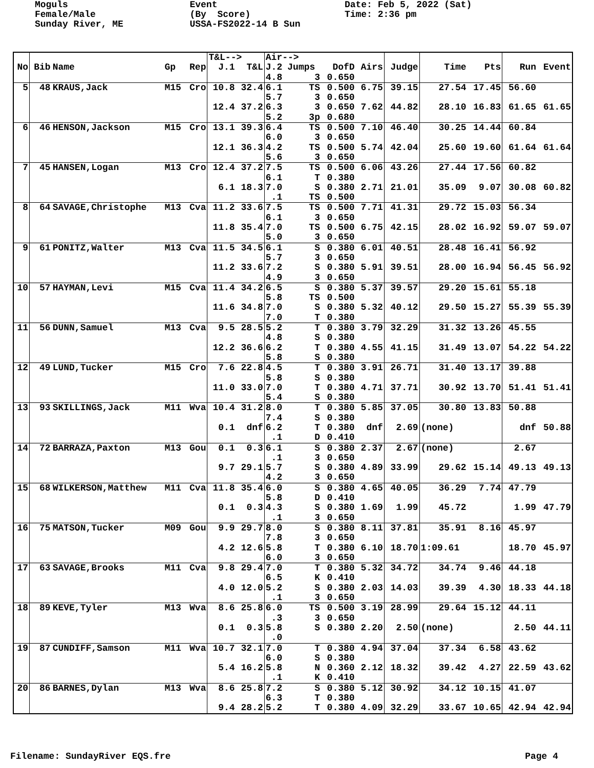Moguls Event Date: Feb 5, 2022 (Sat) Female/Male (By Score) Time: 2:36 pm Sunday River, ME USSA-FS2022-14 B Sun
| | | | | | T&L--> | | Air--> | | | | | | | | |
| --- | --- | --- | --- | --- | --- | --- | --- | --- | --- | --- | --- | --- | --- | --- | --- |
| No | Bib | Name | Gp | Rep | J.1 | T&L | J.2 | Jumps | DofD | Airs | Judge | Time | Pts | Run | Event |
| | | | | | | | 4.8 | 3 | 0.650 | | | | | | |
| 5 | 48 | KRAUS,Jack | M15 | Cro | 10.8 | 32.4 | 6.1 | TS | 0.500 | 6.75 | 39.15 | 27.54 | 17.45 | 56.60 | |
| | | | | | | | 5.7 | 3 | 0.650 | | | | | | |
| | | | | | 12.4 | 37.2 | 6.3 | 3 | 0.650 | 7.62 | 44.82 | 28.10 | 16.83 | 61.65 | 61.65 |
| | | | | | | | 5.2 | 3p | 0.680 | | | | | | |
| 6 | 46 | HENSON,Jackson | M15 | Cro | 13.1 | 39.3 | 6.4 | TS | 0.500 | 7.10 | 46.40 | 30.25 | 14.44 | 60.84 | |
| | | | | | | | 6.0 | 3 | 0.650 | | | | | | |
| | | | | | 12.1 | 36.3 | 4.2 | TS | 0.500 | 5.74 | 42.04 | 25.60 | 19.60 | 61.64 | 61.64 |
| | | | | | | | 5.6 | 3 | 0.650 | | | | | | |
| 7 | 45 | HANSEN,Logan | M13 | Cro | 12.4 | 37.2 | 7.5 | TS | 0.500 | 6.06 | 43.26 | 27.44 | 17.56 | 60.82 | |
| | | | | | | | 6.1 | T | 0.380 | | | | | | |
| | | | | | 6.1 | 18.3 | 7.0 | S | 0.380 | 2.71 | 21.01 | 35.09 | 9.07 | 30.08 | 60.82 |
| | | | | | | | .1 | TS | 0.500 | | | | | | |
| 8 | 64 | SAVAGE,Christophe | M13 | Cva | 11.2 | 33.6 | 7.5 | TS | 0.500 | 7.71 | 41.31 | 29.72 | 15.03 | 56.34 | |
| | | | | | | | 6.1 | 3 | 0.650 | | | | | | |
| | | | | | 11.8 | 35.4 | 7.0 | TS | 0.500 | 6.75 | 42.15 | 28.02 | 16.92 | 59.07 | 59.07 |
| | | | | | | | 5.0 | 3 | 0.650 | | | | | | |
| 9 | 61 | PONITZ,Walter | M13 | Cva | 11.5 | 34.5 | 6.1 | S | 0.380 | 6.01 | 40.51 | 28.48 | 16.41 | 56.92 | |
| | | | | | | | 5.7 | 3 | 0.650 | | | | | | |
| | | | | | 11.2 | 33.6 | 7.2 | S | 0.380 | 5.91 | 39.51 | 28.00 | 16.94 | 56.45 | 56.92 |
| | | | | | | | 4.9 | 3 | 0.650 | | | | | | |
| 10 | 57 | HAYMAN,Levi | M15 | Cva | 11.4 | 34.2 | 6.5 | S | 0.380 | 5.37 | 39.57 | 29.20 | 15.61 | 55.18 | |
| | | | | | | | 5.8 | TS | 0.500 | | | | | | |
| | | | | | 11.6 | 34.8 | 7.0 | S | 0.380 | 5.32 | 40.12 | 29.50 | 15.27 | 55.39 | 55.39 |
| | | | | | | | 7.0 | T | 0.380 | | | | | | |
| 11 | 56 | DUNN,Samuel | M13 | Cva | 9.5 | 28.5 | 5.2 | T | 0.380 | 3.79 | 32.29 | 31.32 | 13.26 | 45.55 | |
| | | | | | | | 4.8 | S | 0.380 | | | | | | |
| | | | | | 12.2 | 36.6 | 6.2 | T | 0.380 | 4.55 | 41.15 | 31.49 | 13.07 | 54.22 | 54.22 |
| | | | | | | | 5.8 | S | 0.380 | | | | | | |
| 12 | 49 | LUND,Tucker | M15 | Cro | 7.6 | 22.8 | 4.5 | T | 0.380 | 3.91 | 26.71 | 31.40 | 13.17 | 39.88 | |
| | | | | | | | 5.8 | S | 0.380 | | | | | | |
| | | | | | 11.0 | 33.0 | 7.0 | T | 0.380 | 4.71 | 37.71 | 30.92 | 13.70 | 51.41 | 51.41 |
| | | | | | | | 5.4 | S | 0.380 | | | | | | |
| 13 | 93 | SKILLINGS,Jack | M11 | Wva | 10.4 | 31.2 | 8.0 | T | 0.380 | 5.85 | 37.05 | 30.80 | 13.83 | 50.88 | |
| | | | | | | | 7.4 | S | 0.380 | | | | | | |
| | | | | | 0.1 | dnf | 6.2 | T | 0.380 | dnf | 2.69 | (none) | | dnf | 50.88 |
| | | | | | | | .1 | D | 0.410 | | | | | | |
| 14 | 72 | BARRAZA,Paxton | M13 | Gou | 0.1 | 0.3 | 6.1 | S | 0.380 | 2.37 | 2.67 | (none) | | 2.67 | |
| | | | | | | | .1 | 3 | 0.650 | | | | | | |
| | | | | | 9.7 | 29.1 | 5.7 | S | 0.380 | 4.89 | 33.99 | 29.62 | 15.14 | 49.13 | 49.13 |
| | | | | | | | 4.2 | 3 | 0.650 | | | | | | |
| 15 | 68 | WILKERSON,Matthew | M11 | Cva | 11.8 | 35.4 | 6.0 | S | 0.380 | 4.65 | 40.05 | 36.29 | 7.74 | 47.79 | |
| | | | | | | | 5.8 | D | 0.410 | | | | | | |
| | | | | | 0.1 | 0.3 | 4.3 | S | 0.380 | 1.69 | 1.99 | 45.72 | | 1.99 | 47.79 |
| | | | | | | | .1 | 3 | 0.650 | | | | | | |
| 16 | 75 | MATSON,Tucker | M09 | Gou | 9.9 | 29.7 | 8.0 | S | 0.380 | 8.11 | 37.81 | 35.91 | 8.16 | 45.97 | |
| | | | | | | | 7.8 | 3 | 0.650 | | | | | | |
| | | | | | 4.2 | 12.6 | 5.8 | T | 0.380 | 6.10 | 18.70 | 1:09.61 | | 18.70 | 45.97 |
| | | | | | | | 6.0 | 3 | 0.650 | | | | | | |
| 17 | 63 | SAVAGE,Brooks | M11 | Cva | 9.8 | 29.4 | 7.0 | T | 0.380 | 5.32 | 34.72 | 34.74 | 9.46 | 44.18 | |
| | | | | | | | 6.5 | K | 0.410 | | | | | | |
| | | | | | 4.0 | 12.0 | 5.2 | S | 0.380 | 2.03 | 14.03 | 39.39 | 4.30 | 18.33 | 44.18 |
| | | | | | | | .1 | 3 | 0.650 | | | | | | |
| 18 | 89 | KEVE,Tyler | M13 | Wva | 8.6 | 25.8 | 6.0 | TS | 0.500 | 3.19 | 28.99 | 29.64 | 15.12 | 44.11 | |
| | | | | | | | .3 | 3 | 0.650 | | | | | | |
| | | | | | 0.1 | 0.3 | 5.8 | S | 0.380 | 2.20 | 2.50 | (none) | | 2.50 | 44.11 |
| | | | | | | | .0 | | | | | | | | |
| 19 | 87 | CUNDIFF,Samson | M11 | Wva | 10.7 | 32.1 | 7.0 | T | 0.380 | 4.94 | 37.04 | 37.34 | 6.58 | 43.62 | |
| | | | | | | | 6.0 | S | 0.380 | | | | | | |
| | | | | | 5.4 | 16.2 | 5.8 | N | 0.360 | 2.12 | 18.32 | 39.42 | 4.27 | 22.59 | 43.62 |
| | | | | | | | .1 | K | 0.410 | | | | | | |
| 20 | 86 | BARNES,Dylan | M13 | Wva | 8.6 | 25.8 | 7.2 | S | 0.380 | 5.12 | 30.92 | 34.12 | 10.15 | 41.07 | |
| | | | | | | | 6.3 | T | 0.380 | | | | | | |
| | | | | | 9.4 | 28.2 | 5.2 | T | 0.380 | 4.09 | 32.29 | 33.67 | 10.65 | 42.94 | 42.94 |
Filename: SundayRiver EQS.fre Page 4